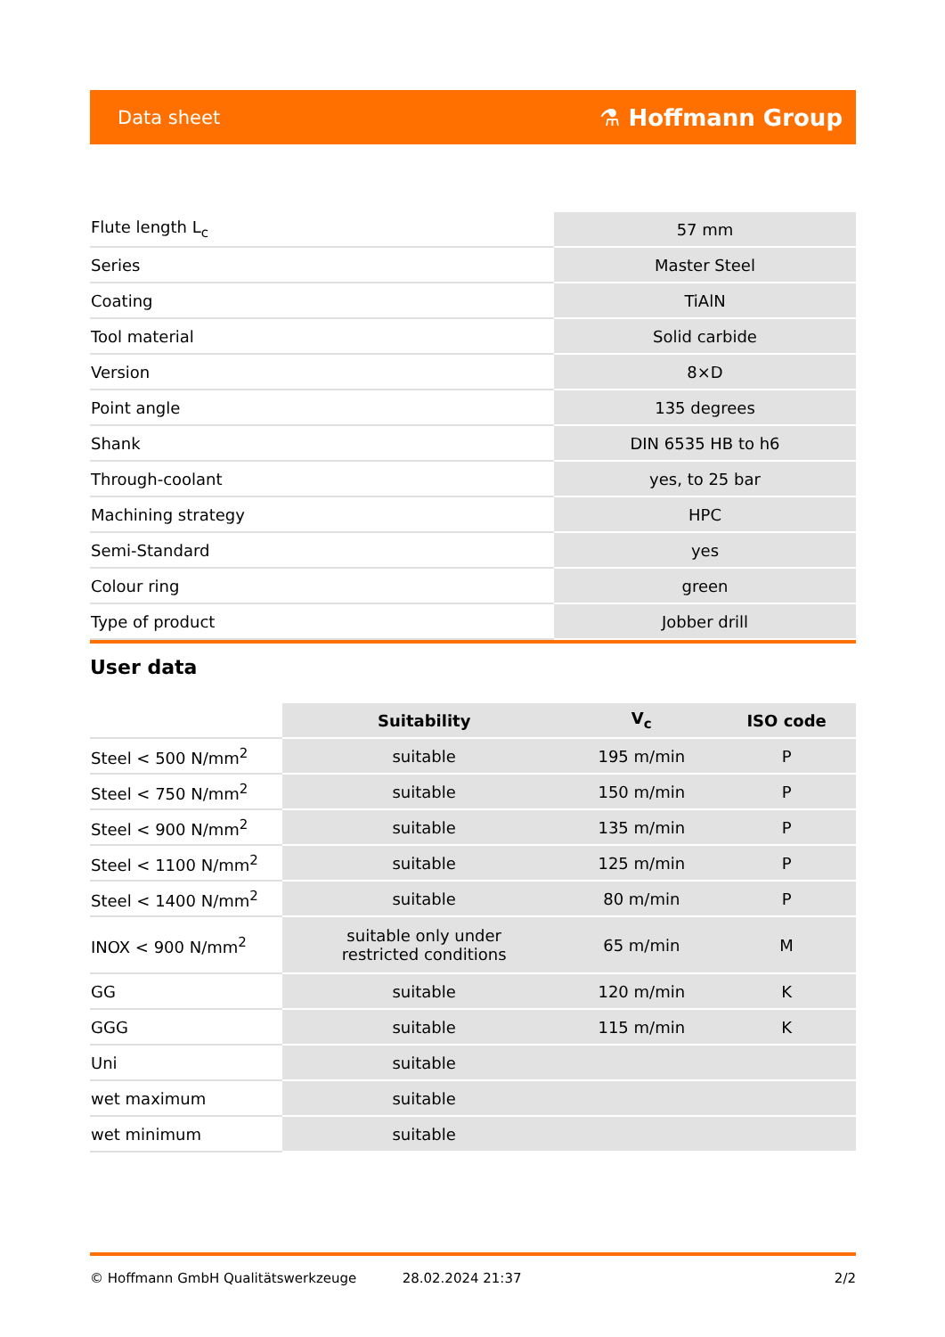Data sheet ⚗ Hoffmann Group
| Flute length L<sub>c</sub> | 57 mm |
| Series | Master Steel |
| Coating | TiAlN |
| Tool material | Solid carbide |
| Version | 8×D |
| Point angle | 135 degrees |
| Shank | DIN 6535 HB to h6 |
| Through-coolant | yes, to 25 bar |
| Machining strategy | HPC |
| Semi-Standard | yes |
| Colour ring | green |
| Type of product | Jobber drill |
User data
| | Suitability | V<sub>c</sub> | ISO code |
| --- | --- | --- | --- |
| Steel < 500 N/mm<sup>2</sup> | suitable | 195 m/min | P |
| Steel < 750 N/mm<sup>2</sup> | suitable | 150 m/min | P |
| Steel < 900 N/mm<sup>2</sup> | suitable | 135 m/min | P |
| Steel < 1100 N/mm<sup>2</sup> | suitable | 125 m/min | P |
| Steel < 1400 N/mm<sup>2</sup> | suitable | 80 m/min | P |
| INOX < 900 N/mm<sup>2</sup> | suitable only under restricted conditions | 65 m/min | M |
| GG | suitable | 120 m/min | K |
| GGG | suitable | 115 m/min | K |
| Uni | suitable | | |
| wet maximum | suitable | | |
| wet minimum | suitable | | |
© Hoffmann GmbH Qualitätswerkzeuge 28.02.2024 21:37 2/2